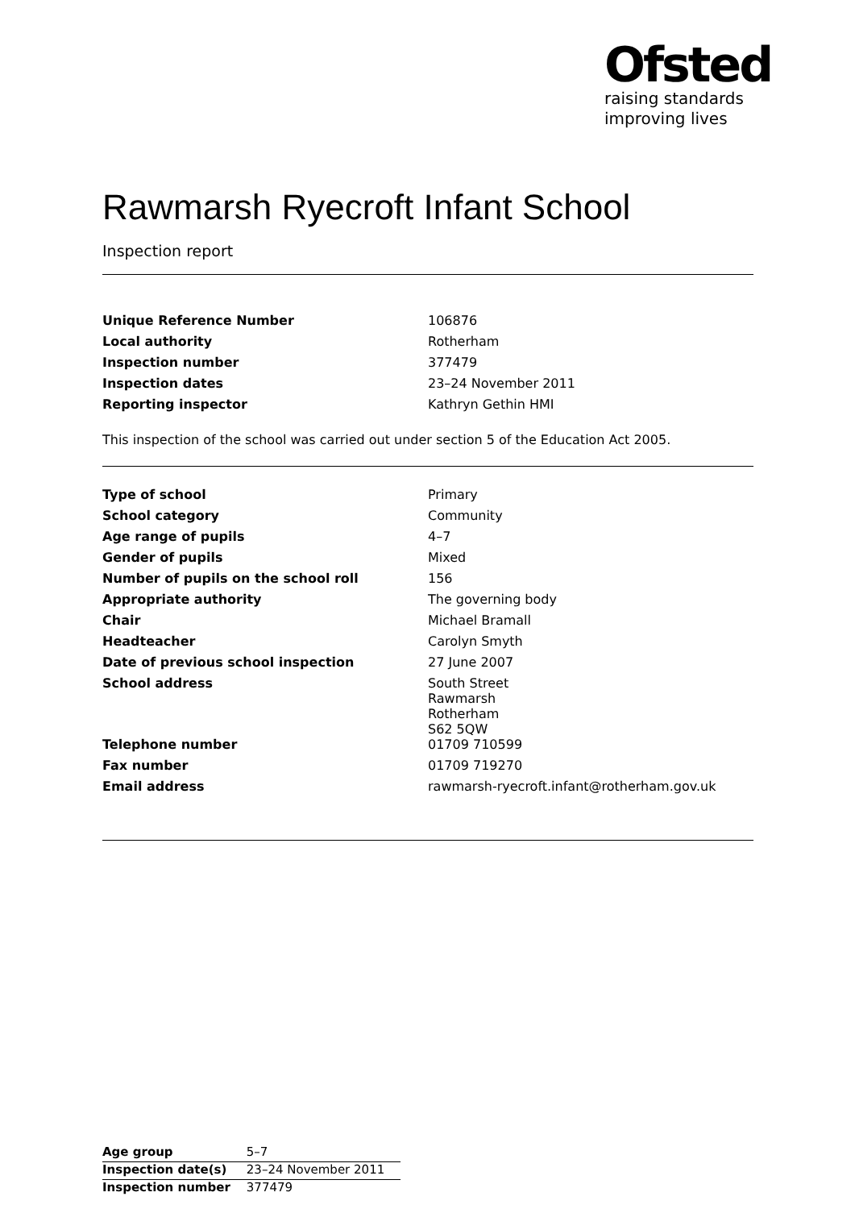Ofsted
raising standards
improving lives
Rawmarsh Ryecroft Infant School
Inspection report
| Unique Reference Number | 106876 |
| Local authority | Rotherham |
| Inspection number | 377479 |
| Inspection dates | 23–24 November 2011 |
| Reporting inspector | Kathryn Gethin HMI |
This inspection of the school was carried out under section 5 of the Education Act 2005.
| Type of school | Primary |
| School category | Community |
| Age range of pupils | 4–7 |
| Gender of pupils | Mixed |
| Number of pupils on the school roll | 156 |
| Appropriate authority | The governing body |
| Chair | Michael Bramall |
| Headteacher | Carolyn Smyth |
| Date of previous school inspection | 27 June 2007 |
| School address | South Street Rawmarsh Rotherham S62 5QW |
| Telephone number | 01709 710599 |
| Fax number | 01709 719270 |
| Email address | rawmarsh-ryecroft.infant@rotherham.gov.uk |
| Age group | 5–7 |
| Inspection date(s) | 23–24 November 2011 |
| Inspection number | 377479 |